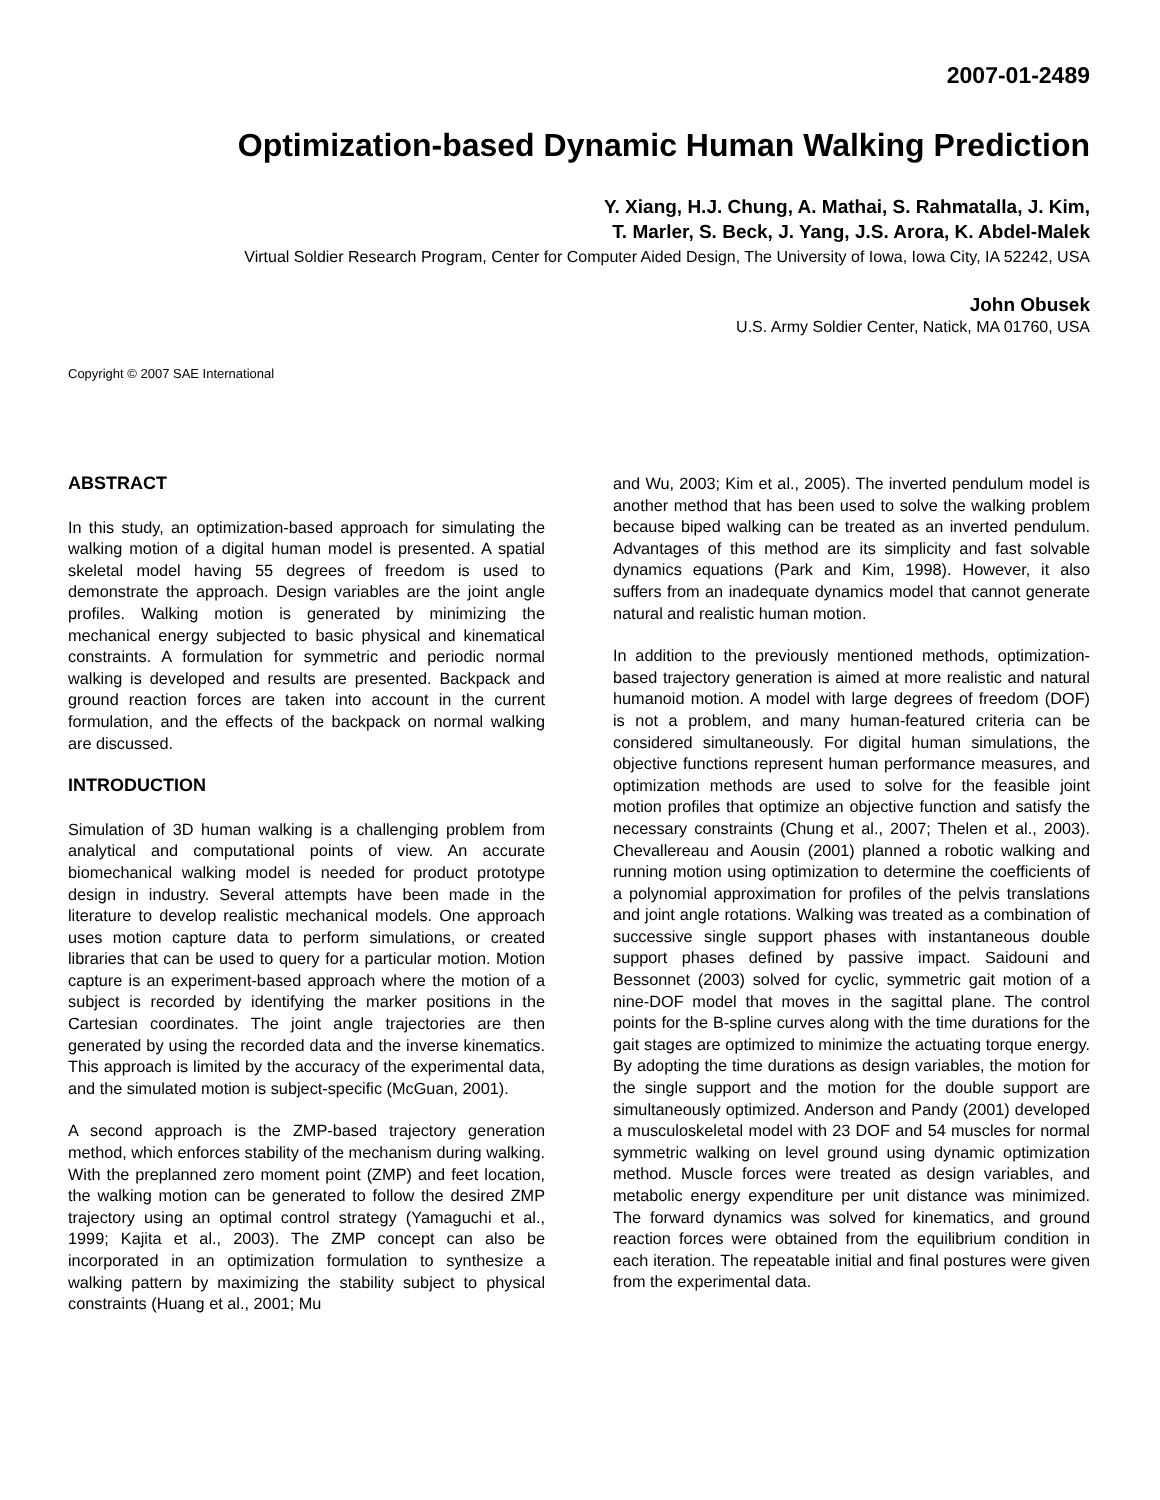2007-01-2489
Optimization-based Dynamic Human Walking Prediction
Y. Xiang, H.J. Chung, A. Mathai, S. Rahmatalla, J. Kim,
T. Marler, S. Beck, J. Yang, J.S. Arora, K. Abdel-Malek
Virtual Soldier Research Program, Center for Computer Aided Design, The University of Iowa, Iowa City, IA 52242, USA
John Obusek
U.S. Army Soldier Center, Natick, MA 01760, USA
Copyright © 2007 SAE International
ABSTRACT
In this study, an optimization-based approach for simulating the walking motion of a digital human model is presented. A spatial skeletal model having 55 degrees of freedom is used to demonstrate the approach. Design variables are the joint angle profiles. Walking motion is generated by minimizing the mechanical energy subjected to basic physical and kinematical constraints. A formulation for symmetric and periodic normal walking is developed and results are presented. Backpack and ground reaction forces are taken into account in the current formulation, and the effects of the backpack on normal walking are discussed.
INTRODUCTION
Simulation of 3D human walking is a challenging problem from analytical and computational points of view. An accurate biomechanical walking model is needed for product prototype design in industry. Several attempts have been made in the literature to develop realistic mechanical models. One approach uses motion capture data to perform simulations, or created libraries that can be used to query for a particular motion. Motion capture is an experiment-based approach where the motion of a subject is recorded by identifying the marker positions in the Cartesian coordinates. The joint angle trajectories are then generated by using the recorded data and the inverse kinematics. This approach is limited by the accuracy of the experimental data, and the simulated motion is subject-specific (McGuan, 2001).
A second approach is the ZMP-based trajectory generation method, which enforces stability of the mechanism during walking. With the preplanned zero moment point (ZMP) and feet location, the walking motion can be generated to follow the desired ZMP trajectory using an optimal control strategy (Yamaguchi et al., 1999; Kajita et al., 2003). The ZMP concept can also be incorporated in an optimization formulation to synthesize a walking pattern by maximizing the stability subject to physical constraints (Huang et al., 2001; Mu
and Wu, 2003; Kim et al., 2005). The inverted pendulum model is another method that has been used to solve the walking problem because biped walking can be treated as an inverted pendulum. Advantages of this method are its simplicity and fast solvable dynamics equations (Park and Kim, 1998). However, it also suffers from an inadequate dynamics model that cannot generate natural and realistic human motion.
In addition to the previously mentioned methods, optimization-based trajectory generation is aimed at more realistic and natural humanoid motion. A model with large degrees of freedom (DOF) is not a problem, and many human-featured criteria can be considered simultaneously. For digital human simulations, the objective functions represent human performance measures, and optimization methods are used to solve for the feasible joint motion profiles that optimize an objective function and satisfy the necessary constraints (Chung et al., 2007; Thelen et al., 2003). Chevallereau and Aousin (2001) planned a robotic walking and running motion using optimization to determine the coefficients of a polynomial approximation for profiles of the pelvis translations and joint angle rotations. Walking was treated as a combination of successive single support phases with instantaneous double support phases defined by passive impact. Saidouni and Bessonnet (2003) solved for cyclic, symmetric gait motion of a nine-DOF model that moves in the sagittal plane. The control points for the B-spline curves along with the time durations for the gait stages are optimized to minimize the actuating torque energy. By adopting the time durations as design variables, the motion for the single support and the motion for the double support are simultaneously optimized. Anderson and Pandy (2001) developed a musculoskeletal model with 23 DOF and 54 muscles for normal symmetric walking on level ground using dynamic optimization method. Muscle forces were treated as design variables, and metabolic energy expenditure per unit distance was minimized. The forward dynamics was solved for kinematics, and ground reaction forces were obtained from the equilibrium condition in each iteration. The repeatable initial and final postures were given from the experimental data.